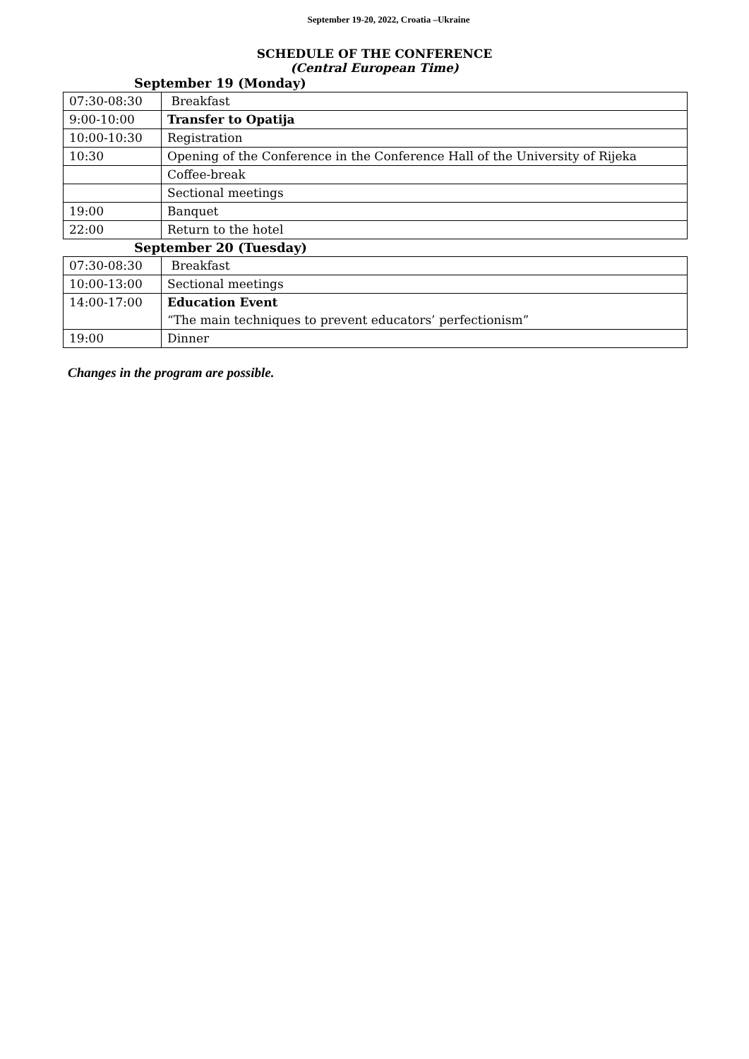September 19-20, 2022, Croatia –Ukraine
SCHEDULE OF THE CONFERENCE
(Central European Time)
September 19 (Monday)
| 07:30-08:30 | Breakfast |
| 9:00-10:00 | Transfer to Opatija |
| 10:00-10:30 | Registration |
| 10:30 | Opening of the Conference in the Conference Hall of the University of Rijeka |
| | Coffee-break |
| | Sectional meetings |
| 19:00 | Banquet |
| 22:00 | Return to the hotel |
September 20 (Tuesday)
| 07:30-08:30 | Breakfast |
| 10:00-13:00 | Sectional meetings |
| 14:00-17:00 | Education Event |
| | “The main techniques to prevent educators’ perfectionism” |
| 19:00 | Dinner |
Changes in the program are possible.